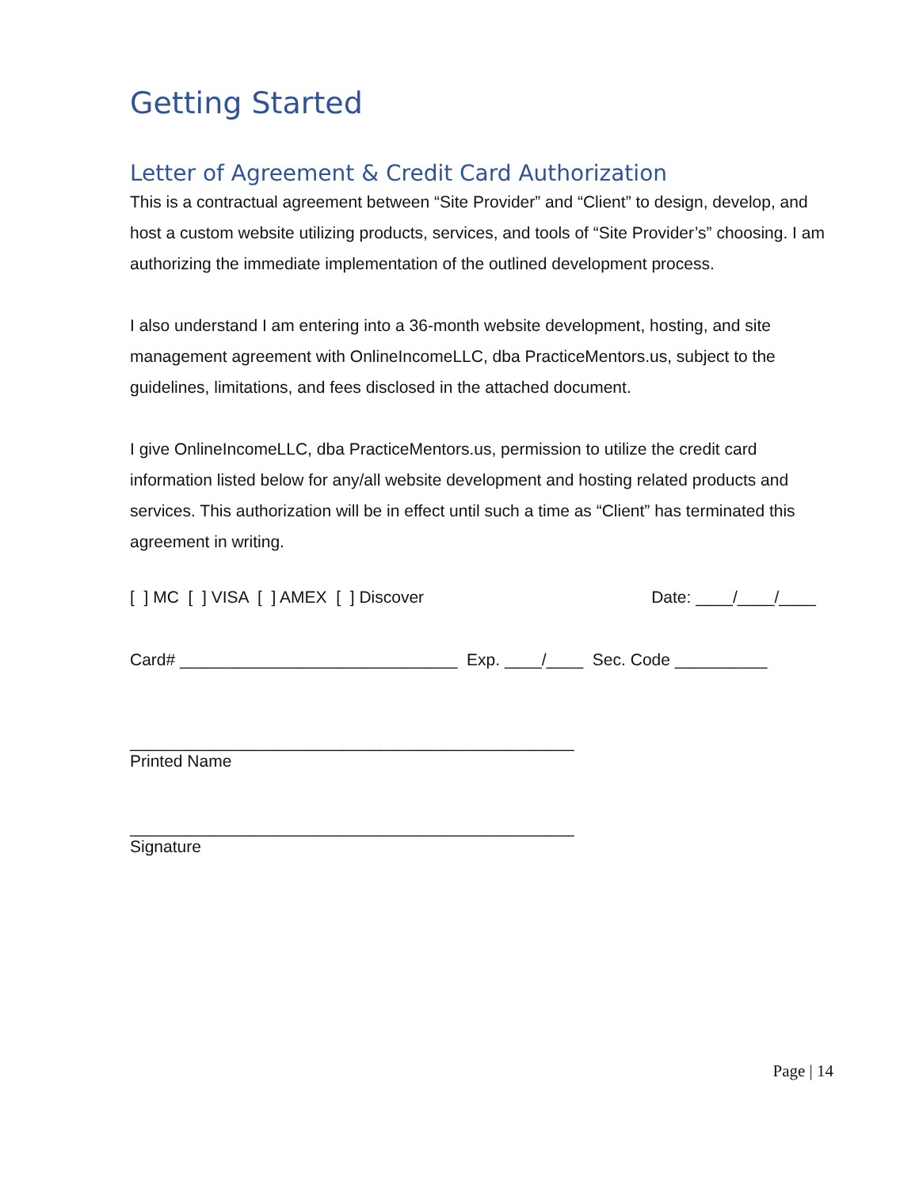Getting Started
Letter of Agreement & Credit Card Authorization
This is a contractual agreement between “Site Provider” and “Client” to design, develop, and host a custom website utilizing products, services, and tools of “Site Provider’s” choosing. I am authorizing the immediate implementation of the outlined development process.
I also understand I am entering into a 36-month website development, hosting, and site management agreement with OnlineIncomeLLC, dba PracticeMentors.us, subject to the guidelines, limitations, and fees disclosed in the attached document.
I give OnlineIncomeLLC, dba PracticeMentors.us, permission to utilize the credit card information listed below for any/all website development and hosting related products and services. This authorization will be in effect until such a time as “Client” has terminated this agreement in writing.
[ ] MC [ ] VISA [ ] AMEX [ ] Discover Date: ____/____/____
Card# ______________________________ Exp. ____/____ Sec. Code __________
________________________________________________
Printed Name
________________________________________________
Signature
Page | 14